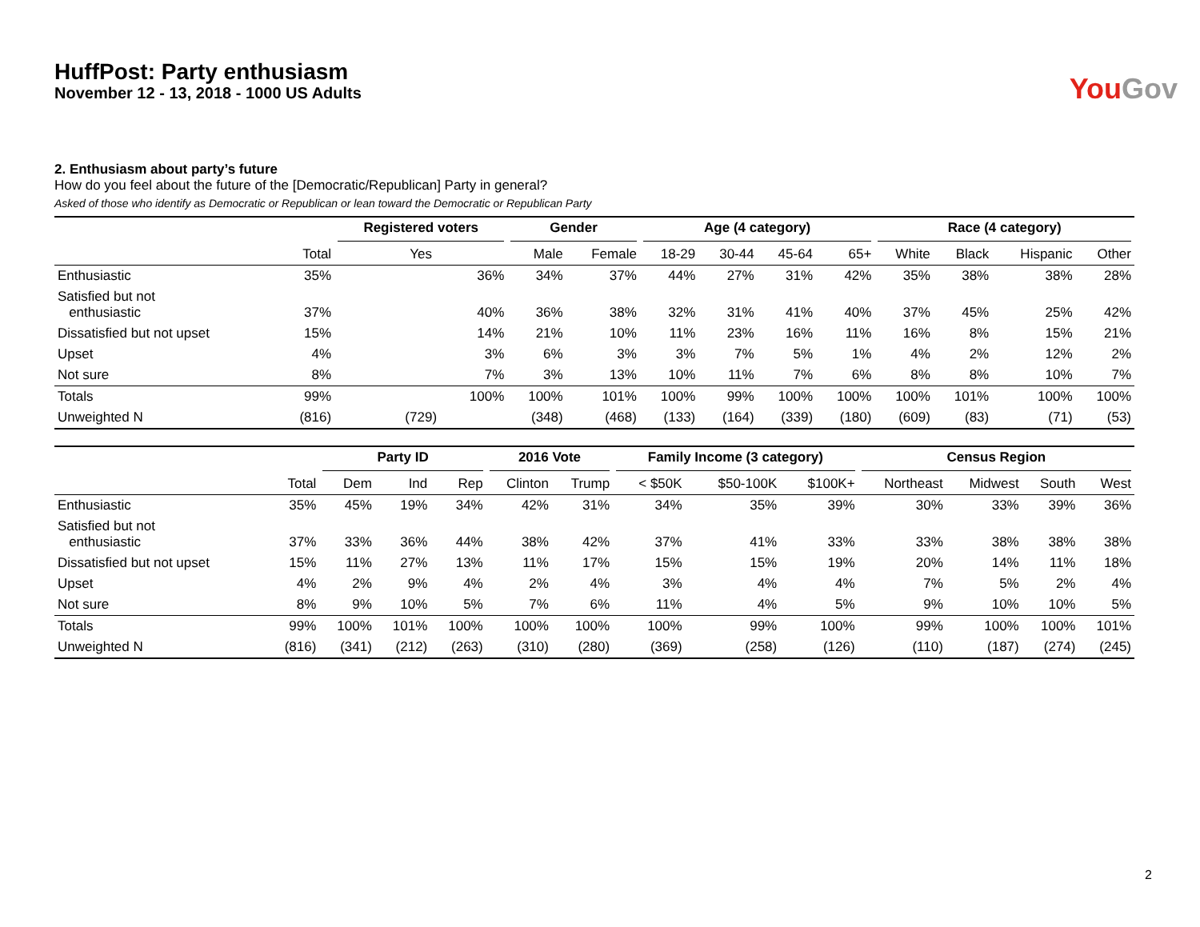HuffPost: Party enthusiasm
November 12 - 13, 2018 - 1000 US Adults
You Gov
2. Enthusiasm about party’s future
How do you feel about the future of the [Democratic/Republican] Party in general?
Asked of those who identify as Democratic or Republican or lean toward the Democratic or Republican Party
| | | Registered voters | Gender | | Age (4 category) | | | | Race (4 category) | | | |
| --- | --- | --- | --- | --- | --- | --- | --- | --- | --- | --- | --- | --- |
| | Total | Yes | Male | Female | 18-29 | 30-44 | 45-64 | 65+ | White | Black | Hispanic | Other |
| Enthusiastic | 35% | 36% | 34% | 37% | 44% | 27% | 31% | 42% | 35% | 38% | 38% | 28% |
| Satisfied but not enthusiastic | 37% | 40% | 36% | 38% | 32% | 31% | 41% | 40% | 37% | 45% | 25% | 42% |
| Dissatisfied but not upset | 15% | 14% | 21% | 10% | 11% | 23% | 16% | 11% | 16% | 8% | 15% | 21% |
| Upset | 4% | 3% | 6% | 3% | 3% | 7% | 5% | 1% | 4% | 2% | 12% | 2% |
| Not sure | 8% | 7% | 3% | 13% | 10% | 11% | 7% | 6% | 8% | 8% | 10% | 7% |
| Totals | 99% | 100% | 100% | 101% | 100% | 99% | 100% | 100% | 100% | 101% | 100% | 100% |
| Unweighted N | (816) | (729) | (348) | (468) | (133) | (164) | (339) | (180) | (609) | (83) | (71) | (53) |
| | | Party ID | | | 2016 Vote | | Family Income (3 category) | | | Census Region | | | |
| --- | --- | --- | --- | --- | --- | --- | --- | --- | --- | --- | --- | --- | --- |
| | Total | Dem | Ind | Rep | Clinton | Trump | < $50K | $50-100K | $100K+ | Northeast | Midwest | South | West |
| Enthusiastic | 35% | 45% | 19% | 34% | 42% | 31% | 34% | 35% | 39% | 30% | 33% | 39% | 36% |
| Satisfied but not enthusiastic | 37% | 33% | 36% | 44% | 38% | 42% | 37% | 41% | 33% | 33% | 38% | 38% | 38% |
| Dissatisfied but not upset | 15% | 11% | 27% | 13% | 11% | 17% | 15% | 15% | 19% | 20% | 14% | 11% | 18% |
| Upset | 4% | 2% | 9% | 4% | 2% | 4% | 3% | 4% | 4% | 7% | 5% | 2% | 4% |
| Not sure | 8% | 9% | 10% | 5% | 7% | 6% | 11% | 4% | 5% | 9% | 10% | 10% | 5% |
| Totals | 99% | 100% | 101% | 100% | 100% | 100% | 100% | 99% | 100% | 99% | 100% | 100% | 101% |
| Unweighted N | (816) | (341) | (212) | (263) | (310) | (280) | (369) | (258) | (126) | (110) | (187) | (274) | (245) |
2